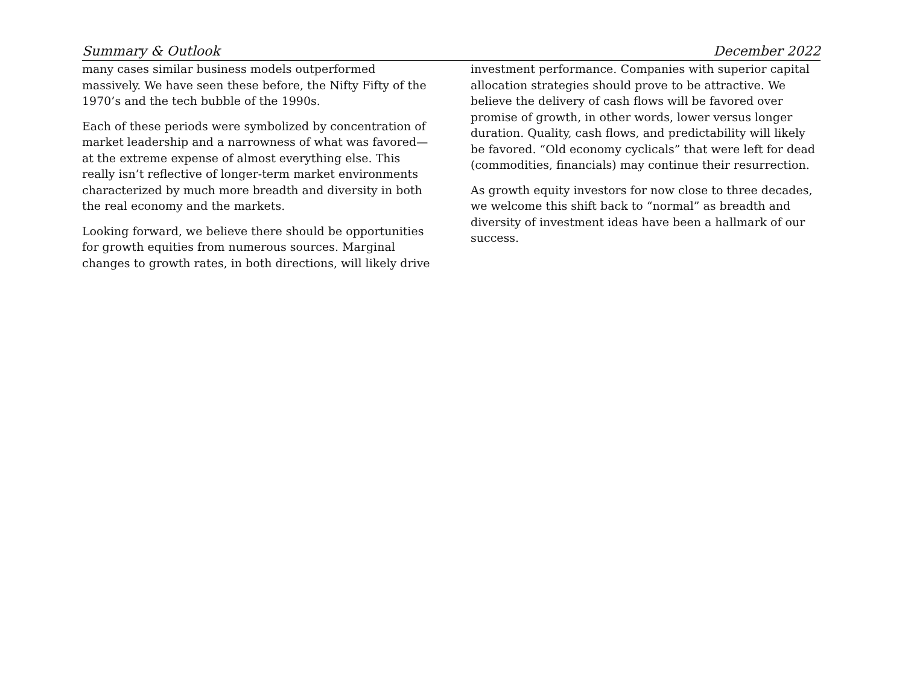Summary & Outlook December 2022
many cases similar business models outperformed massively. We have seen these before, the Nifty Fifty of the 1970’s and the tech bubble of the 1990s.
Each of these periods were symbolized by concentration of market leadership and a narrowness of what was favored—at the extreme expense of almost everything else. This really isn’t reflective of longer-term market environments characterized by much more breadth and diversity in both the real economy and the markets.
Looking forward, we believe there should be opportunities for growth equities from numerous sources. Marginal changes to growth rates, in both directions, will likely drive
investment performance. Companies with superior capital allocation strategies should prove to be attractive. We believe the delivery of cash flows will be favored over promise of growth, in other words, lower versus longer duration. Quality, cash flows, and predictability will likely be favored. “Old economy cyclicals” that were left for dead (commodities, financials) may continue their resurrection.
As growth equity investors for now close to three decades, we welcome this shift back to “normal” as breadth and diversity of investment ideas have been a hallmark of our success.